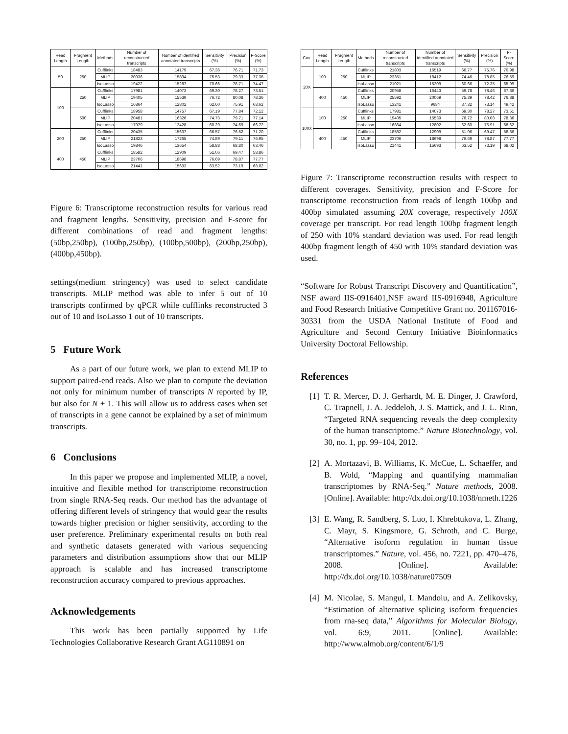| Read Length | Fragment Length | Methods | Number of reconstructed transcripts | Number of identified annotated transcripts | Sensitivity (%) | Precision (%) | F-Score (%) |
| --- | --- | --- | --- | --- | --- | --- | --- |
| 50 | 250 | Cufflinks | 18483 | 14179 | 67.36 | 76.71 | 71.73 |
| | | MLIP | 20036 | 15894 | 75.53 | 79.33 | 77.38 |
| | | IsoLasso | 19422 | 15287 | 70.66 | 78.71 | 74.47 |
| 100 | 250 | Cufflinks | 17981 | 14073 | 69.30 | 78.27 | 73.51 |
| | | MLIP | 19405 | 15539 | 76.72 | 80.08 | 78.36 |
| | | IsoLasso | 16864 | 12802 | 62.60 | 75.91 | 68.62 |
| | 500 | Cufflinks | 18958 | 14757 | 67.19 | 77.84 | 72.12 |
| | | MLIP | 20481 | 16326 | 74.73 | 79.71 | 77.14 |
| | | IsoLasso | 17979 | 13428 | 60.29 | 74.69 | 66.72 |
| 200 | 250 | Cufflinks | 20435 | 15637 | 66.57 | 76.52 | 71.20 |
| | | MLIP | 21823 | 17265 | 74.89 | 79.11 | 76.95 |
| | | IsoLasso | 19846 | 13654 | 58.88 | 68.80 | 63.46 |
| 400 | 450 | Cufflinks | 18582 | 12909 | 51.06 | 69.47 | 58.86 |
| | | MLIP | 23706 | 18698 | 76.69 | 78.87 | 77.77 |
| | | IsoLasso | 21441 | 15693 | 63.52 | 73.19 | 68.02 |
Figure 6: Transcriptome reconstruction results for various read and fragment lengths. Sensitivity, precision and F-score for different combinations of read and fragment lengths: (50bp,250bp), (100bp,250bp), (100bp,500bp), (200bp,250bp), (400bp,450bp).
settings(medium stringency) was used to select candidate transcripts. MLIP method was able to infer 5 out of 10 transcripts confirmed by qPCR while cufflinks reconstructed 3 out of 10 and IsoLasso 1 out of 10 transcripts.
5 Future Work
As a part of our future work, we plan to extend MLIP to support paired-end reads. Also we plan to compute the deviation not only for minimum number of transcripts N reported by IP, but also for N + 1. This will allow us to address cases when set of transcripts in a gene cannot be explained by a set of minimum transcripts.
6 Conclusions
In this paper we propose and implemented MLIP, a novel, intuitive and flexible method for transcriptome reconstruction from single RNA-Seq reads. Our method has the advantage of offering different levels of stringency that would gear the results towards higher precision or higher sensitivity, according to the user preference. Preliminary experimental results on both real and synthetic datasets generated with various sequencing parameters and distribution assumptions show that our MLIP approach is scalable and has increased transcriptome reconstruction accuracy compared to previous approaches.
Acknowledgements
This work has been partially supported by Life Technologies Collaborative Research Grant AG110891 on
| Cov. | Read Length | Fragment Length | Methods | Number of reconstructed transcripts | Number of identified annotated transcripts | Sensitivity (%) | Precision (%) | F-Score (%) |
| --- | --- | --- | --- | --- | --- | --- | --- | --- |
| 20X | 100 | 250 | Cufflinks | 21803 | 16519 | 66.77 | 75.76 | 70.98 |
| | | | MLIP | 23351 | 18412 | 74.46 | 78.85 | 76.59 |
| | | | IsoLasso | 21021 | 15209 | 60.66 | 72.35 | 65.99 |
| | 400 | 450 | Cufflinks | 20958 | 16443 | 59.78 | 78.46 | 67.86 |
| | | | MLIP | 25592 | 20069 | 75.39 | 78.42 | 76.88 |
| | | | IsoLasso | 13241 | 9684 | 37.32 | 73.14 | 49.42 |
| 100X | 100 | 250 | Cufflinks | 17981 | 14073 | 69.30 | 78.27 | 73.51 |
| | | | MLIP | 19405 | 15539 | 76.72 | 80.08 | 78.36 |
| | | | IsoLasso | 16864 | 12802 | 62.60 | 75.91 | 68.62 |
| | 400 | 450 | Cufflinks | 18582 | 12909 | 51.06 | 69.47 | 58.86 |
| | | | MLIP | 23706 | 18698 | 76.69 | 78.87 | 77.77 |
| | | | IsoLasso | 21441 | 15693 | 63.52 | 73.19 | 68.02 |
Figure 7: Transcriptome reconstruction results with respect to different coverages. Sensitivity, precision and F-Score for transcriptome reconstruction from reads of length 100bp and 400bp simulated assuming 20X coverage, respectively 100X coverage per transcript. For read length 100bp fragment length of 250 with 10% standard deviation was used. For read length 400bp fragment length of 450 with 10% standard deviation was used.
“Software for Robust Transcript Discovery and Quantification”, NSF award IIS-0916401,NSF award IIS-0916948, Agriculture and Food Research Initiative Competitive Grant no. 201167016-30331 from the USDA National Institute of Food and Agriculture and Second Century Initiative Bioinformatics University Doctoral Fellowship.
References
[1] T. R. Mercer, D. J. Gerhardt, M. E. Dinger, J. Crawford, C. Trapnell, J. A. Jeddeloh, J. S. Mattick, and J. L. Rinn, “Targeted RNA sequencing reveals the deep complexity of the human transcriptome.” Nature Biotechnology, vol. 30, no. 1, pp. 99–104, 2012.
[2] A. Mortazavi, B. Williams, K. McCue, L. Schaeffer, and B. Wold, “Mapping and quantifying mammalian transcriptomes by RNA-Seq.” Nature methods, 2008. [Online]. Available: http://dx.doi.org/10.1038/nmeth.1226
[3] E. Wang, R. Sandberg, S. Luo, I. Khrebtukova, L. Zhang, C. Mayr, S. Kingsmore, G. Schroth, and C. Burge, “Alternative isoform regulation in human tissue transcriptomes.” Nature, vol. 456, no. 7221, pp. 470–476, 2008. [Online]. Available: http://dx.doi.org/10.1038/nature07509
[4] M. Nicolae, S. Mangul, I. Mandoiu, and A. Zelikovsky, “Estimation of alternative splicing isoform frequencies from rna-seq data,” Algorithms for Molecular Biology, vol. 6:9, 2011. [Online]. Available: http://www.almob.org/content/6/1/9